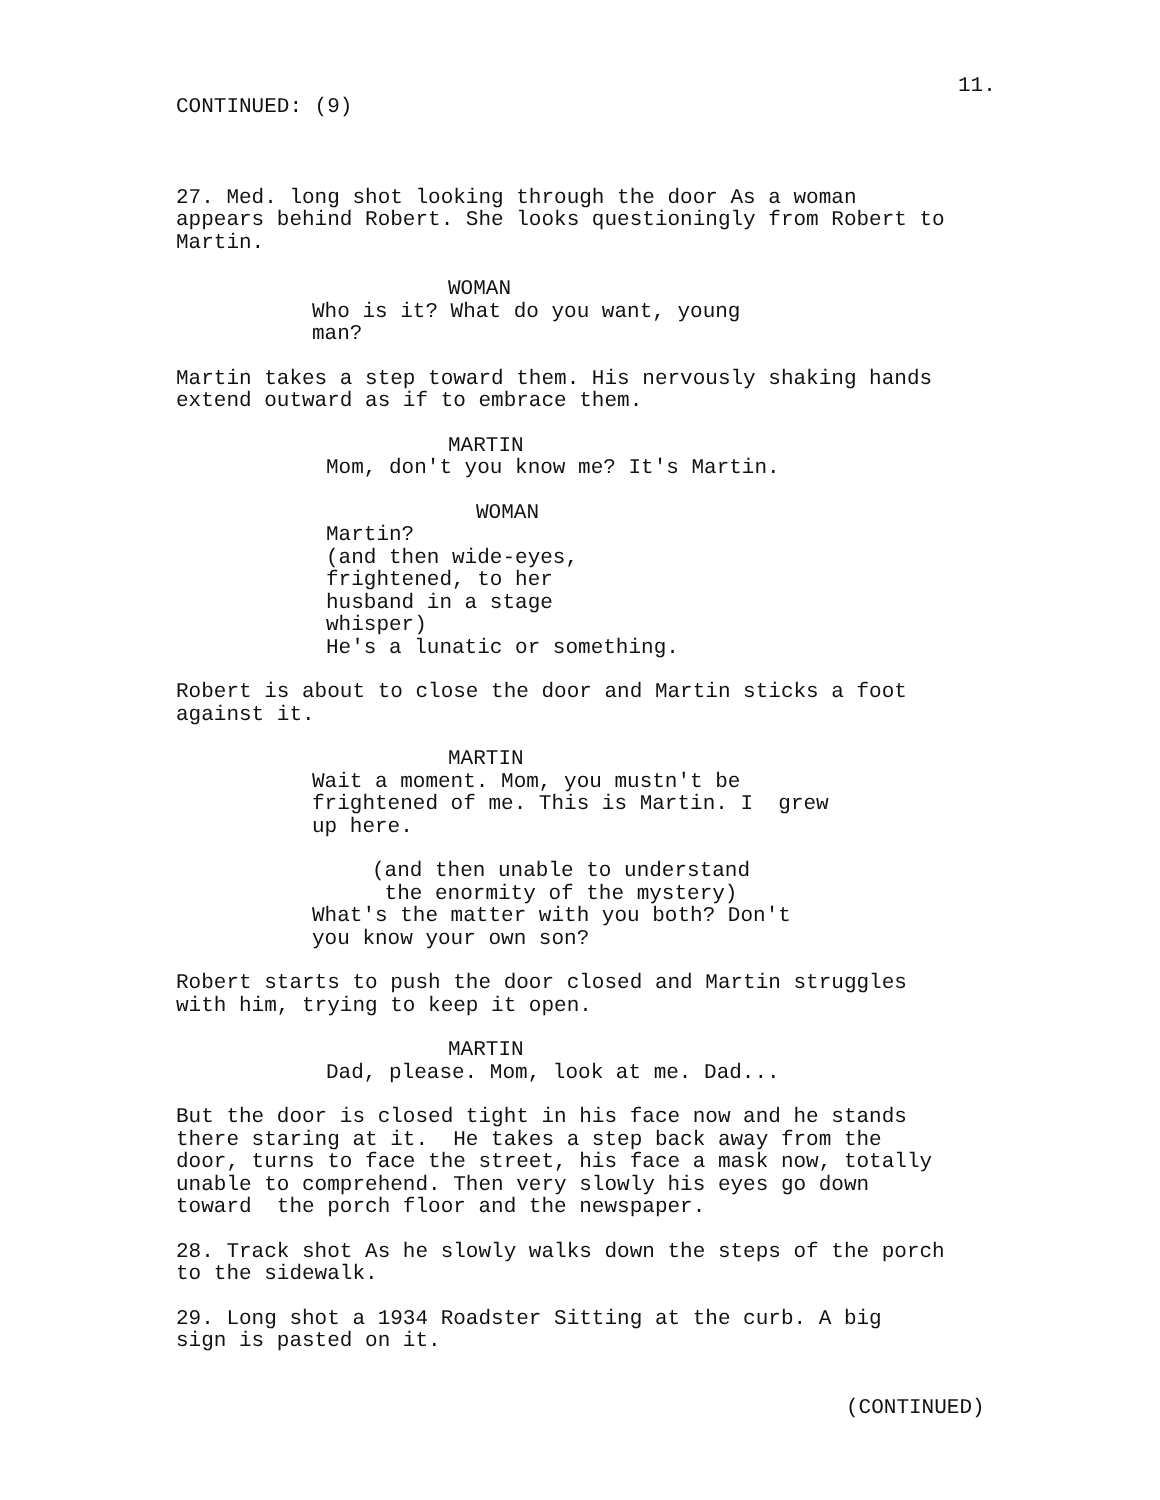11.
CONTINUED: (9)
27. Med. long shot looking through the door As a woman appears behind Robert. She looks questioningly from Robert to Martin.
WOMAN
Who is it? What do you want, young man?
Martin takes a step toward them. His nervously shaking hands extend outward as if to embrace them.
MARTIN
Mom, don't you know me? It's Martin.
WOMAN
Martin? (and then wide-eyes, frightened, to her husband in a stage whisper) He's a lunatic or something.
Robert is about to close the door and Martin sticks a foot against it.
MARTIN
Wait a moment. Mom, you mustn't be frightened of me. This is Martin. I grew up here.
(and then unable to understand the enormity of the mystery)
What's the matter with you both? Don't you know your own son?
Robert starts to push the door closed and Martin struggles with him, trying to keep it open.
MARTIN
Dad, please. Mom, look at me. Dad...
But the door is closed tight in his face now and he stands there staring at it. He takes a step back away from the door, turns to face the street, his face a mask now, totally unable to comprehend. Then very slowly his eyes go down toward the porch floor and the newspaper.
28. Track shot As he slowly walks down the steps of the porch to the sidewalk.
29. Long shot a 1934 Roadster Sitting at the curb. A big sign is pasted on it.
(CONTINUED)